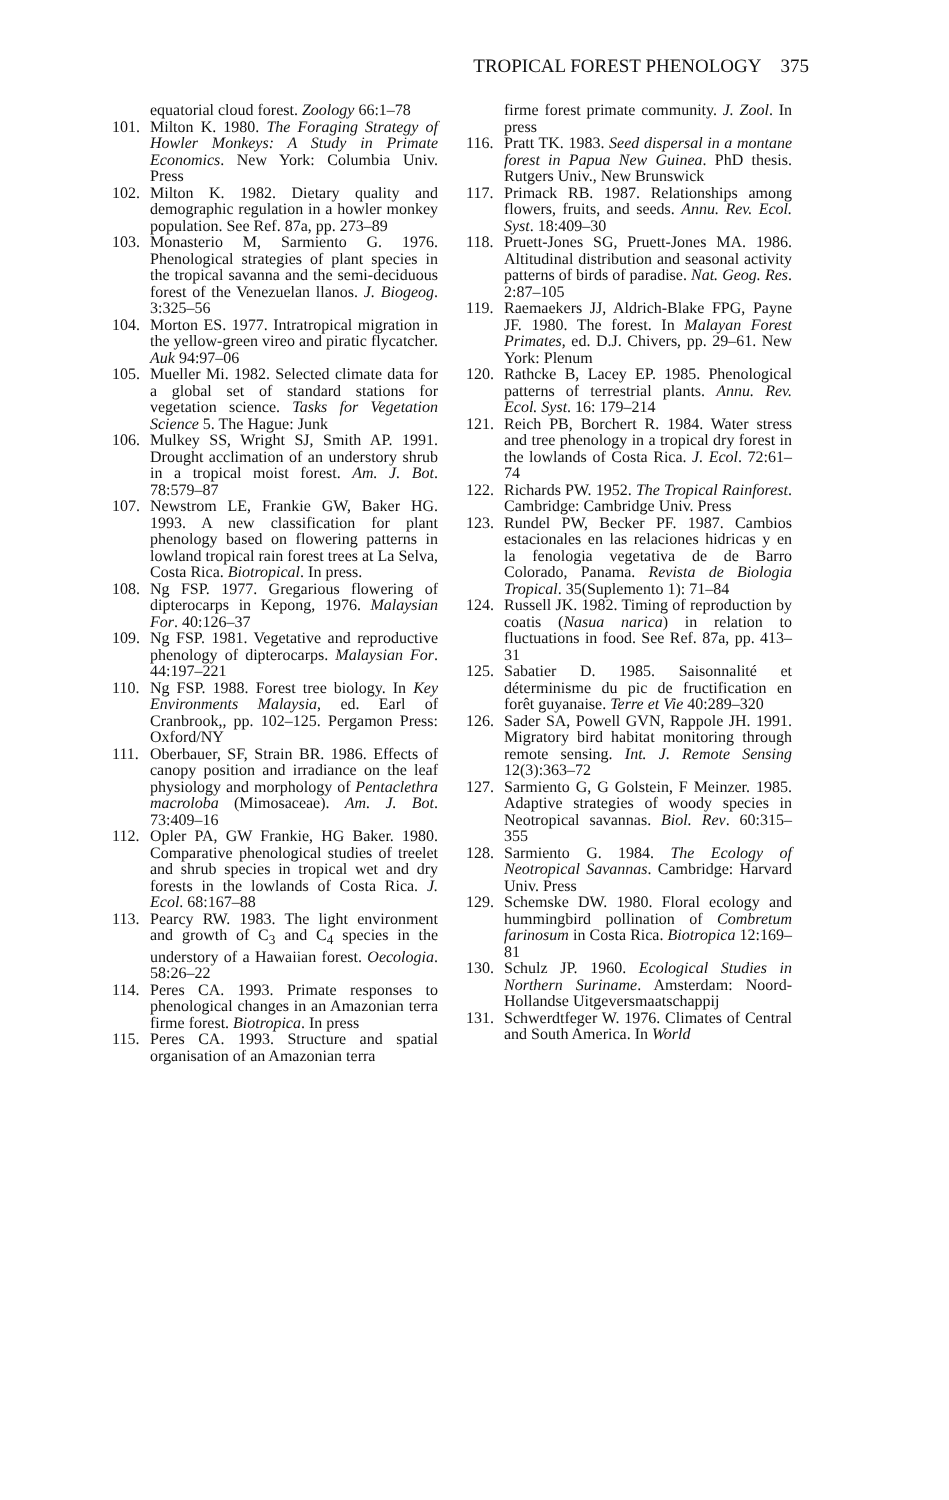TROPICAL FOREST PHENOLOGY 375
equatorial cloud forest. Zoology 66:1–78
101. Milton K. 1980. The Foraging Strategy of Howler Monkeys: A Study in Primate Economics. New York: Columbia Univ. Press
102. Milton K. 1982. Dietary quality and demographic regulation in a howler monkey population. See Ref. 87a, pp. 273–89
103. Monasterio M, Sarmiento G. 1976. Phenological strategies of plant species in the tropical savanna and the semi-deciduous forest of the Venezuelan llanos. J. Biogeog. 3:325–56
104. Morton ES. 1977. Intratropical migration in the yellow-green vireo and piratic flycatcher. Auk 94:97–06
105. Mueller Mi. 1982. Selected climate data for a global set of standard stations for vegetation science. Tasks for Vegetation Science 5. The Hague: Junk
106. Mulkey SS, Wright SJ, Smith AP. 1991. Drought acclimation of an understory shrub in a tropical moist forest. Am. J. Bot. 78:579–87
107. Newstrom LE, Frankie GW, Baker HG. 1993. A new classification for plant phenology based on flowering patterns in lowland tropical rain forest trees at La Selva, Costa Rica. Biotropical. In press.
108. Ng FSP. 1977. Gregarious flowering of dipterocarps in Kepong, 1976. Malaysian For. 40:126–37
109. Ng FSP. 1981. Vegetative and reproductive phenology of dipterocarps. Malaysian For. 44:197–221
110. Ng FSP. 1988. Forest tree biology. In Key Environments Malaysia, ed. Earl of Cranbrook,, pp. 102–125. Pergamon Press: Oxford/NY
111. Oberbauer, SF, Strain BR. 1986. Effects of canopy position and irradiance on the leaf physiology and morphology of Pentaclethra macroloba (Mimosaceae). Am. J. Bot. 73:409–16
112. Opler PA, GW Frankie, HG Baker. 1980. Comparative phenological studies of treelet and shrub species in tropical wet and dry forests in the lowlands of Costa Rica. J. Ecol. 68:167–88
113. Pearcy RW. 1983. The light environment and growth of C<sub>3</sub> and C<sub>4</sub> species in the understory of a Hawaiian forest. Oecologia. 58:26–22
114. Peres CA. 1993. Primate responses to phenological changes in an Amazonian terra firme forest. Biotropica. In press
115. Peres CA. 1993. Structure and spatial organisation of an Amazonian terra
firme forest primate community. J. Zool. In press
116. Pratt TK. 1983. Seed dispersal in a montane forest in Papua New Guinea. PhD thesis. Rutgers Univ., New Brunswick
117. Primack RB. 1987. Relationships among flowers, fruits, and seeds. Annu. Rev. Ecol. Syst. 18:409–30
118. Pruett-Jones SG, Pruett-Jones MA. 1986. Altitudinal distribution and seasonal activity patterns of birds of paradise. Nat. Geog. Res. 2:87–105
119. Raemaekers JJ, Aldrich-Blake FPG, Payne JF. 1980. The forest. In Malayan Forest Primates, ed. D.J. Chivers, pp. 29–61. New York: Plenum
120. Rathcke B, Lacey EP. 1985. Phenological patterns of terrestrial plants. Annu. Rev. Ecol. Syst. 16: 179–214
121. Reich PB, Borchert R. 1984. Water stress and tree phenology in a tropical dry forest in the lowlands of Costa Rica. J. Ecol. 72:61–74
122. Richards PW. 1952. The Tropical Rainforest. Cambridge: Cambridge Univ. Press
123. Rundel PW, Becker PF. 1987. Cambios estacionales en las relaciones hidricas y en la fenologia vegetativa de de Barro Colorado, Panama. Revista de Biologia Tropical. 35(Suplemento 1): 71–84
124. Russell JK. 1982. Timing of reproduction by coatis (Nasua narica) in relation to fluctuations in food. See Ref. 87a, pp. 413–31
125. Sabatier D. 1985. Saisonnalité et déterminisme du pic de fructification en forêt guyanaise. Terre et Vie 40:289–320
126. Sader SA, Powell GVN, Rappole JH. 1991. Migratory bird habitat monitoring through remote sensing. Int. J. Remote Sensing 12(3):363–72
127. Sarmiento G, G Golstein, F Meinzer. 1985. Adaptive strategies of woody species in Neotropical savannas. Biol. Rev. 60:315–355
128. Sarmiento G. 1984. The Ecology of Neotropical Savannas. Cambridge: Harvard Univ. Press
129. Schemske DW. 1980. Floral ecology and hummingbird pollination of Combretum farinosum in Costa Rica. Biotropica 12:169–81
130. Schulz JP. 1960. Ecological Studies in Northern Suriname. Amsterdam: Noord-Hollandse Uitgeversmaatschappij
131. Schwerdtfeger W. 1976. Climates of Central and South America. In World